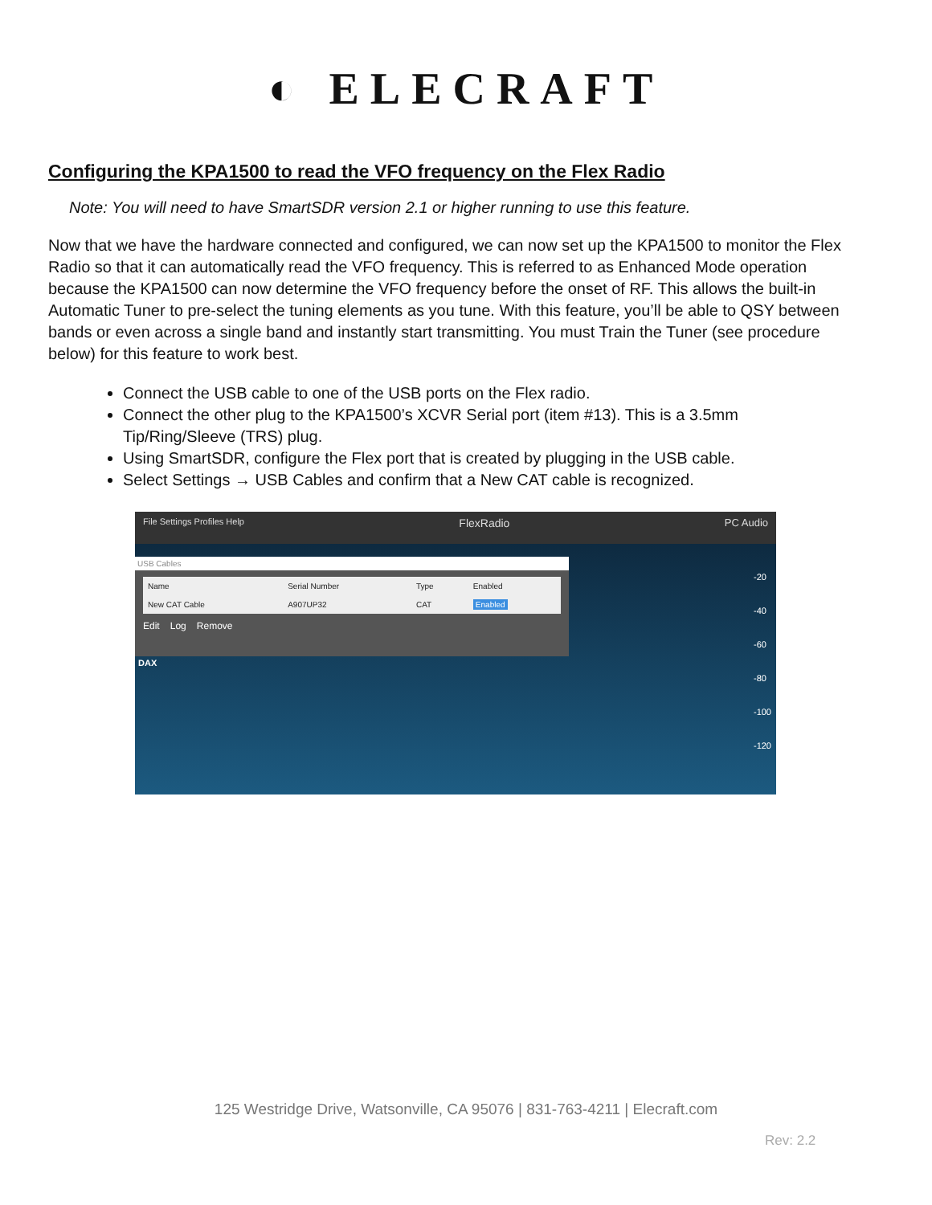◐ ELECRAFT
Configuring the KPA1500 to read the VFO frequency on the Flex Radio
Note: You will need to have SmartSDR version 2.1 or higher running to use this feature.
Now that we have the hardware connected and configured, we can now set up the KPA1500 to monitor the Flex Radio so that it can automatically read the VFO frequency. This is referred to as Enhanced Mode operation because the KPA1500 can now determine the VFO frequency before the onset of RF. This allows the built-in Automatic Tuner to pre-select the tuning elements as you tune. With this feature, you’ll be able to QSY between bands or even across a single band and instantly start transmitting. You must Train the Tuner (see procedure below) for this feature to work best.
Connect the USB cable to one of the USB ports on the Flex radio.
Connect the other plug to the KPA1500’s XCVR Serial port (item #13). This is a 3.5mm Tip/Ring/Sleeve (TRS) plug.
Using SmartSDR, configure the Flex port that is created by plugging in the USB cable.
Select Settings → USB Cables and confirm that a New CAT cable is recognized.
File Settings Profiles Help FlexRadio PC Audio
USB Cables
| Name | Serial Number | Type | Enabled |
| --- | --- | --- | --- |
| New CAT Cable | A907UP32 | CAT | Enabled |
Edit Log Remove
DAX
-20
-40
-60
-80
-100
-120
125 Westridge Drive, Watsonville, CA 95076 | 831-763-4211 | Elecraft.com
Rev: 2.2